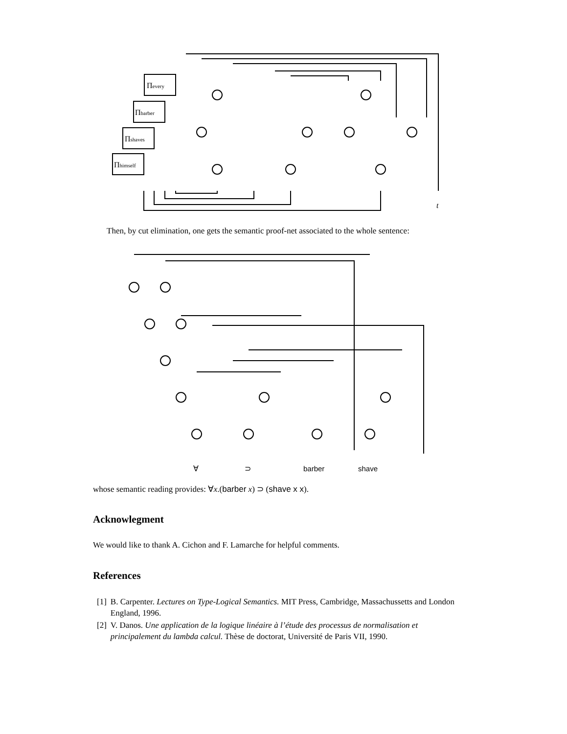Πevery
Πbarber
Πshaves
Πhimself
t
Then, by cut elimination, one gets the semantic proof-net associated to the whole sentence:
∀
⊃
barber
shave
whose semantic reading provides: ∀x.(barber x) ⊃ (shave x x).
Acknowlegment
We would like to thank A. Cichon and F. Lamarche for helpful comments.
References
[1] B. Carpenter. Lectures on Type-Logical Semantics. MIT Press, Cambridge, Massachussetts and London England, 1996.
[2] V. Danos. Une application de la logique linéaire à l’étude des processus de normalisation et principalement du lambda calcul. Thèse de doctorat, Université de Paris VII, 1990.